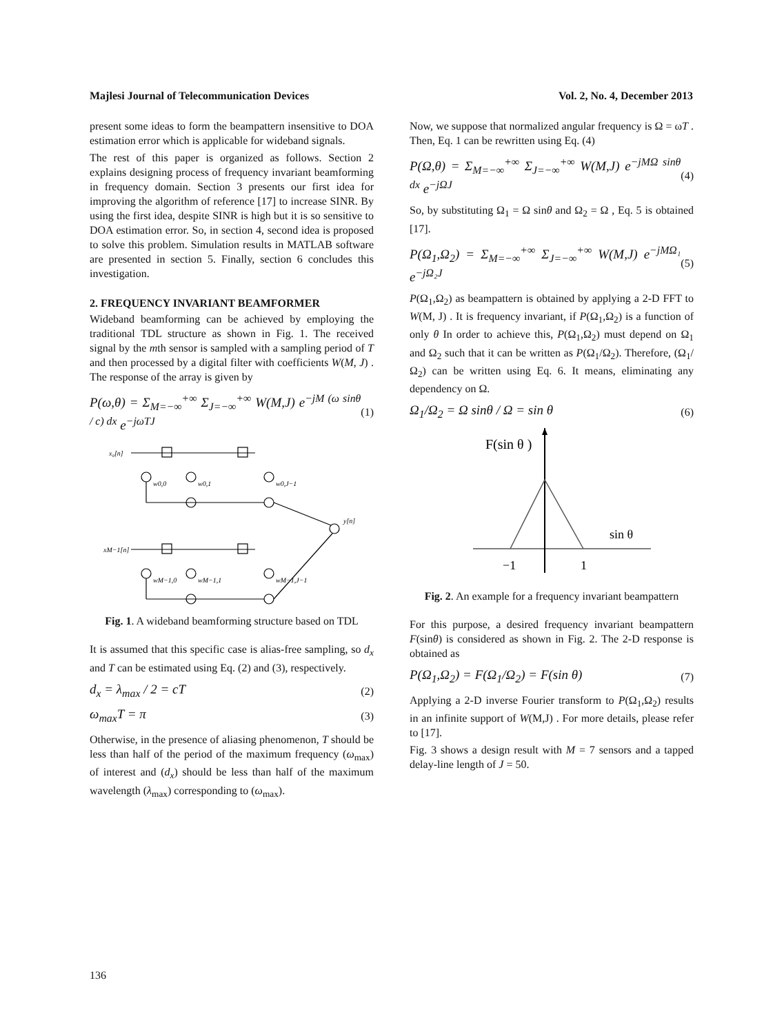Majlesi Journal of Telecommunication Devices Vol. 2, No. 4, December 2013
present some ideas to form the beampattern insensitive to DOA estimation error which is applicable for wideband signals.
The rest of this paper is organized as follows. Section 2 explains designing process of frequency invariant beamforming in frequency domain. Section 3 presents our first idea for improving the algorithm of reference [17] to increase SINR. By using the first idea, despite SINR is high but it is so sensitive to DOA estimation error. So, in section 4, second idea is proposed to solve this problem. Simulation results in MATLAB software are presented in section 5. Finally, section 6 concludes this investigation.
2. FREQUENCY INVARIANT BEAMFORMER
Wideband beamforming can be achieved by employing the traditional TDL structure as shown in Fig. 1. The received signal by the mth sensor is sampled with a sampling period of T and then processed by a digital filter with coefficients W(M, J) . The response of the array is given by
P(ω,θ) = Σ<sub>M=−∞</sub><sup>+∞</sup> Σ<sub>J=−∞</sub><sup>+∞</sup> W(M,J) e<sup>−jM (ω sinθ / c) dx</sup> e<sup>−jωTJ</sup> (1)
x₀[n]
w0,0
w0,1
w0,J−1
xM−1[n]
wM−1,0
wM−1,1
wM−1,J−1
y[n]
Fig. 1. A wideband beamforming structure based on TDL
It is assumed that this specific case is alias-free sampling, so d<sub>x</sub> and T can be estimated using Eq. (2) and (3), respectively.
d<sub>x</sub> = λ<sub>max</sub> / 2 = cT (2)
ω<sub>max</sub>T = π (3)
Otherwise, in the presence of aliasing phenomenon, T should be less than half of the period of the maximum frequency (ω<sub>max</sub>) of interest and (d<sub>x</sub>) should be less than half of the maximum wavelength (λ<sub>max</sub>) corresponding to (ω<sub>max</sub>).
Now, we suppose that normalized angular frequency is Ω = ωT . Then, Eq. 1 can be rewritten using Eq. (4)
P(Ω,θ) = Σ<sub>M=−∞</sub><sup>+∞</sup> Σ<sub>J=−∞</sub><sup>+∞</sup> W(M,J) e<sup>−jMΩ sinθ dx</sup> e<sup>−jΩJ</sup> (4)
So, by substituting Ω<sub>1</sub> = Ω sinθ and Ω<sub>2</sub> = Ω , Eq. 5 is obtained [17].
P(Ω<sub>1</sub>,Ω<sub>2</sub>) = Σ<sub>M=−∞</sub><sup>+∞</sup> Σ<sub>J=−∞</sub><sup>+∞</sup> W(M,J) e<sup>−jMΩ₁</sup> e<sup>−jΩ₂J</sup> (5)
P(Ω<sub>1</sub>,Ω<sub>2</sub>) as beampattern is obtained by applying a 2-D FFT to W(M, J) . It is frequency invariant, if P(Ω<sub>1</sub>,Ω<sub>2</sub>) is a function of only θ In order to achieve this, P(Ω<sub>1</sub>,Ω<sub>2</sub>) must depend on Ω<sub>1</sub> and Ω<sub>2</sub> such that it can be written as P(Ω<sub>1</sub>/Ω<sub>2</sub>). Therefore, (Ω<sub>1</sub>/Ω<sub>2</sub>) can be written using Eq. 6. It means, eliminating any dependency on Ω.
Ω<sub>1</sub>/Ω<sub>2</sub> = Ω sinθ / Ω = sin θ (6)
F(sin θ )
sin θ
−1
1
Fig. 2. An example for a frequency invariant beampattern
For this purpose, a desired frequency invariant beampattern F(sinθ) is considered as shown in Fig. 2. The 2-D response is obtained as
P(Ω<sub>1</sub>,Ω<sub>2</sub>) = F(Ω<sub>1</sub>/Ω<sub>2</sub>) = F(sin θ) (7)
Applying a 2-D inverse Fourier transform to P(Ω<sub>1</sub>,Ω<sub>2</sub>) results in an infinite support of W(M,J) . For more details, please refer to [17].
Fig. 3 shows a design result with M = 7 sensors and a tapped delay-line length of J = 50.
136